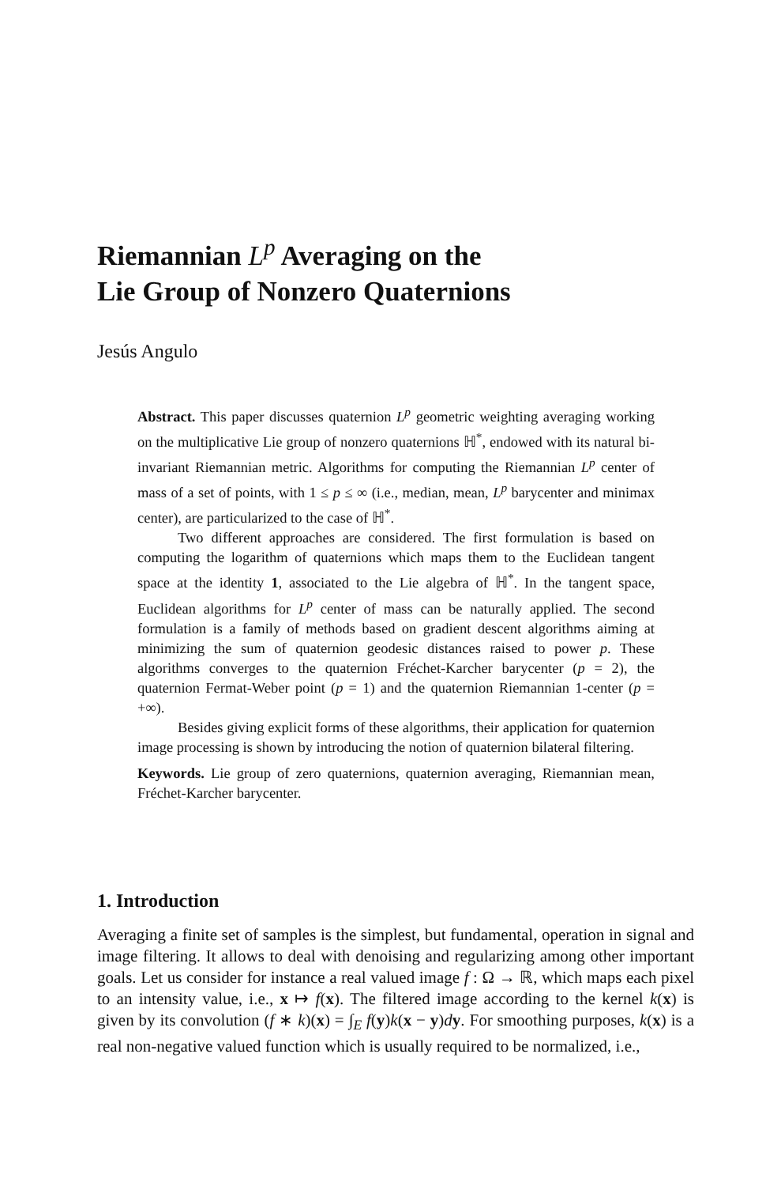Riemannian L<sup>p</sup> Averaging on the
Lie Group of Nonzero Quaternions
Jesús Angulo
Abstract. This paper discusses quaternion L<sup>p</sup> geometric weighting averaging working on the multiplicative Lie group of nonzero quaternions ℍ<sup>*</sup>, endowed with its natural bi-invariant Riemannian metric. Algorithms for computing the Riemannian L<sup>p</sup> center of mass of a set of points, with 1 ≤ p ≤ ∞ (i.e., median, mean, L<sup>p</sup> barycenter and minimax center), are particularized to the case of ℍ<sup>*</sup>.
Two different approaches are considered. The first formulation is based on computing the logarithm of quaternions which maps them to the Euclidean tangent space at the identity 1, associated to the Lie algebra of ℍ<sup>*</sup>. In the tangent space, Euclidean algorithms for L<sup>p</sup> center of mass can be naturally applied. The second formulation is a family of methods based on gradient descent algorithms aiming at minimizing the sum of quaternion geodesic distances raised to power p. These algorithms converges to the quaternion Fréchet-Karcher barycenter (p = 2), the quaternion Fermat-Weber point (p = 1) and the quaternion Riemannian 1-center (p = +∞).
Besides giving explicit forms of these algorithms, their application for quaternion image processing is shown by introducing the notion of quaternion bilateral filtering.
Keywords. Lie group of zero quaternions, quaternion averaging, Riemannian mean, Fréchet-Karcher barycenter.
1. Introduction
Averaging a finite set of samples is the simplest, but fundamental, operation in signal and image filtering. It allows to deal with denoising and regularizing among other important goals. Let us consider for instance a real valued image f : Ω → ℝ, which maps each pixel to an intensity value, i.e., x ↦ f(x). The filtered image according to the kernel k(x) is given by its convolution (f ∗ k)(x) = ∫<sub>E</sub> f(y)k(x − y)dy. For smoothing purposes, k(x) is a real non-negative valued function which is usually required to be normalized, i.e.,